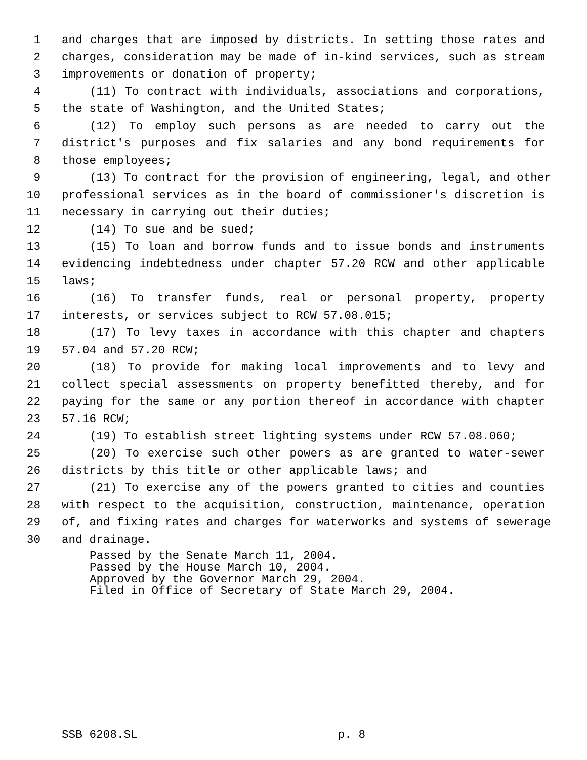1 and charges that are imposed by districts. In setting those rates and
2 charges, consideration may be made of in-kind services, such as stream
3 improvements or donation of property;
4 (11) To contract with individuals, associations and corporations,
5 the state of Washington, and the United States;
6 (12) To employ such persons as are needed to carry out the
7 district's purposes and fix salaries and any bond requirements for
8 those employees;
9 (13) To contract for the provision of engineering, legal, and other
10 professional services as in the board of commissioner's discretion is
11 necessary in carrying out their duties;
12 (14) To sue and be sued;
13 (15) To loan and borrow funds and to issue bonds and instruments
14 evidencing indebtedness under chapter 57.20 RCW and other applicable
15 laws;
16 (16) To transfer funds, real or personal property, property
17 interests, or services subject to RCW 57.08.015;
18 (17) To levy taxes in accordance with this chapter and chapters
19 57.04 and 57.20 RCW;
20 (18) To provide for making local improvements and to levy and
21 collect special assessments on property benefitted thereby, and for
22 paying for the same or any portion thereof in accordance with chapter
23 57.16 RCW;
24 (19) To establish street lighting systems under RCW 57.08.060;
25 (20) To exercise such other powers as are granted to water-sewer
26 districts by this title or other applicable laws; and
27 (21) To exercise any of the powers granted to cities and counties
28 with respect to the acquisition, construction, maintenance, operation
29 of, and fixing rates and charges for waterworks and systems of sewerage
30 and drainage.
Passed by the Senate March 11, 2004.
Passed by the House March 10, 2004.
Approved by the Governor March 29, 2004.
Filed in Office of Secretary of State March 29, 2004.
SSB 6208.SL p. 8